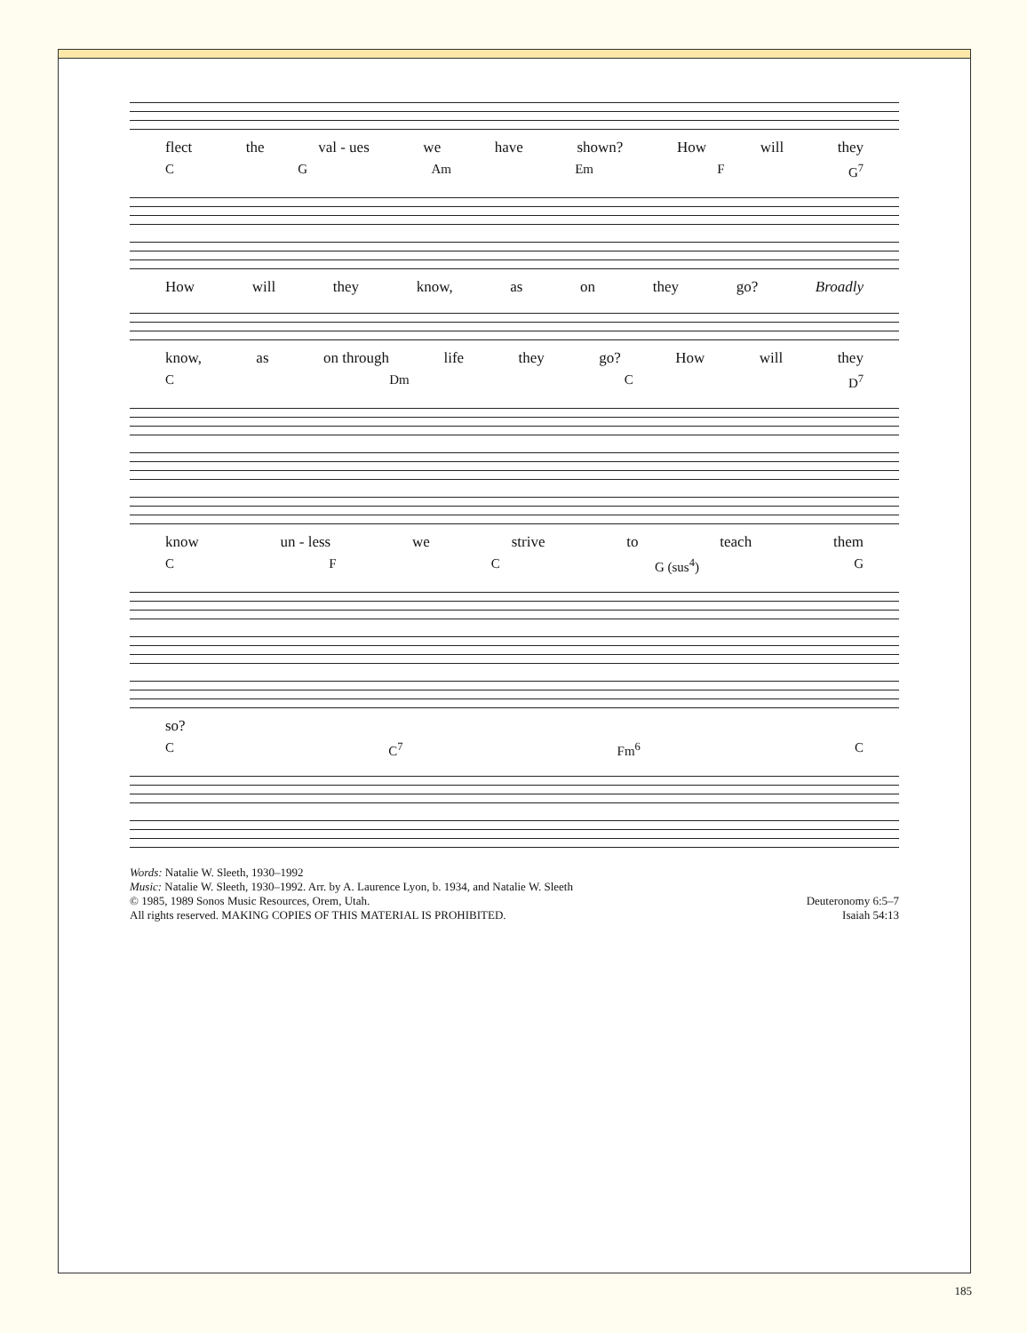flect the val - ues we have shown? How will they
C G Am Em F G<sup>7</sup>
How will they know, as on they go? Broadly
know, as on through life they go? How will they
C Dm C D<sup>7</sup>
know un - less we strive to teach them
C F C G (sus<sup>4</sup>) G
so?
C C<sup>7</sup> Fm<sup>6</sup> C
Words: Natalie W. Sleeth, 1930–1992
Music: Natalie W. Sleeth, 1930–1992. Arr. by A. Laurence Lyon, b. 1934, and Natalie W. Sleeth
© 1985, 1989 Sonos Music Resources, Orem, Utah.
All rights reserved. MAKING COPIES OF THIS MATERIAL IS PROHIBITED.
Deuteronomy 6:5–7
Isaiah 54:13
185